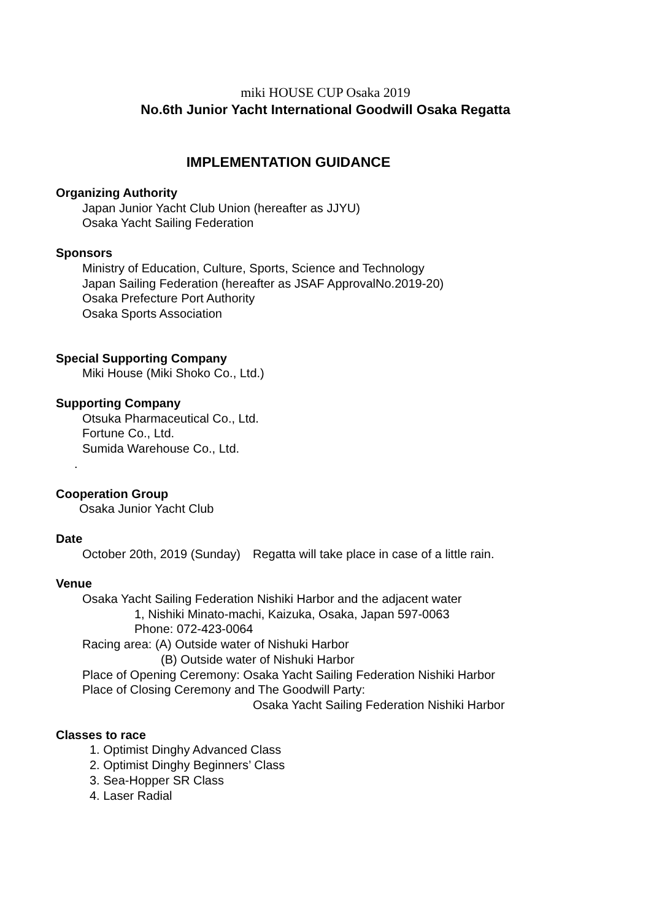miki HOUSE CUP Osaka 2019
No.6th Junior Yacht International Goodwill Osaka Regatta
IMPLEMENTATION GUIDANCE
Organizing Authority
Japan Junior Yacht Club Union (hereafter as JJYU)
Osaka Yacht Sailing Federation
Sponsors
Ministry of Education, Culture, Sports, Science and Technology
Japan Sailing Federation (hereafter as JSAF ApprovalNo.2019-20)
Osaka Prefecture Port Authority
Osaka Sports Association
Special Supporting Company
Miki House (Miki Shoko Co., Ltd.)
Supporting Company
Otsuka Pharmaceutical Co., Ltd.
Fortune Co., Ltd.
Sumida Warehouse Co., Ltd.
.
Cooperation Group
Osaka Junior Yacht Club
Date
October 20th, 2019 (Sunday)　Regatta will take place in case of a little rain.
Venue
Osaka Yacht Sailing Federation Nishiki Harbor and the adjacent water
1, Nishiki Minato-machi, Kaizuka, Osaka, Japan 597-0063
Phone: 072-423-0064
Racing area: (A) Outside water of Nishuki Harbor
(B) Outside water of Nishuki Harbor
Place of Opening Ceremony: Osaka Yacht Sailing Federation Nishiki Harbor
Place of Closing Ceremony and The Goodwill Party:
Osaka Yacht Sailing Federation Nishiki Harbor
Classes to race
1. Optimist Dinghy Advanced Class
2. Optimist Dinghy Beginners’ Class
3. Sea-Hopper SR Class
4. Laser Radial